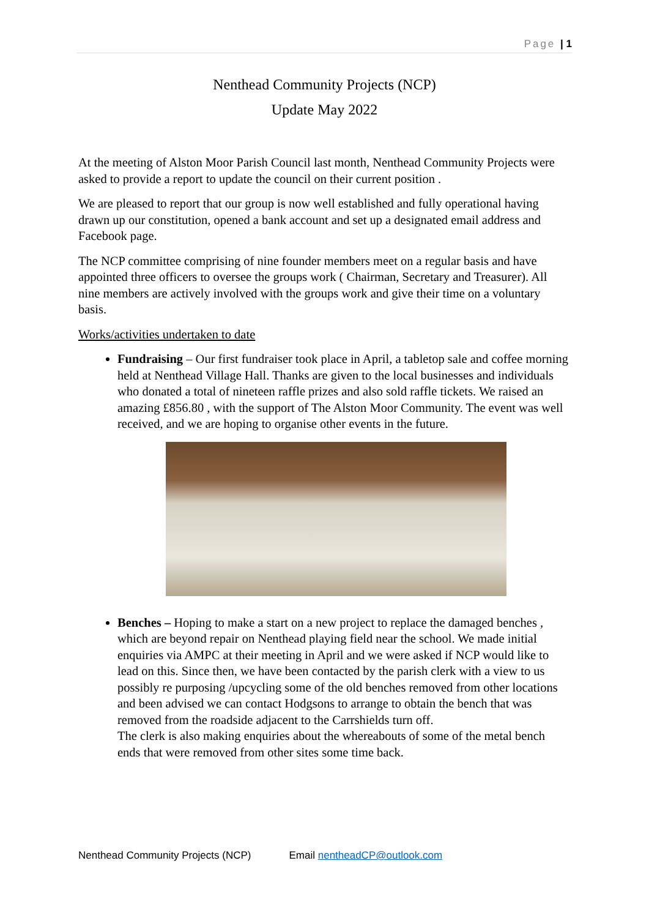Page | 1
Nenthead Community Projects (NCP)
Update May 2022
At the meeting of Alston Moor Parish Council last month, Nenthead Community Projects were asked to provide a report to update the council on their current position .
We are pleased to report that our group is now well established and fully operational having drawn up our constitution, opened a bank account and set up a designated email address and Facebook page.
The NCP committee comprising of nine founder members meet on a regular basis and have appointed three officers to oversee the groups work ( Chairman, Secretary and Treasurer). All nine members are actively involved with the groups work and give their time on a voluntary basis.
Works/activities undertaken to date
Fundraising – Our first fundraiser took place in April, a tabletop sale and coffee morning held at Nenthead Village Hall. Thanks are given to the local businesses and individuals who donated a total of nineteen raffle prizes and also sold raffle tickets. We raised an amazing £856.80 , with the support of The Alston Moor Community. The event was well received, and we are hoping to organise other events in the future.
Benches – Hoping to make a start on a new project to replace the damaged benches , which are beyond repair on Nenthead playing field near the school. We made initial enquiries via AMPC at their meeting in April and we were asked if NCP would like to lead on this. Since then, we have been contacted by the parish clerk with a view to us possibly re purposing /upcycling some of the old benches removed from other locations and been advised we can contact Hodgsons to arrange to obtain the bench that was removed from the roadside adjacent to the Carrshields turn off.
The clerk is also making enquiries about the whereabouts of some of the metal bench ends that were removed from other sites some time back.
Nenthead Community Projects (NCP) Email nentheadCP@outlook.com